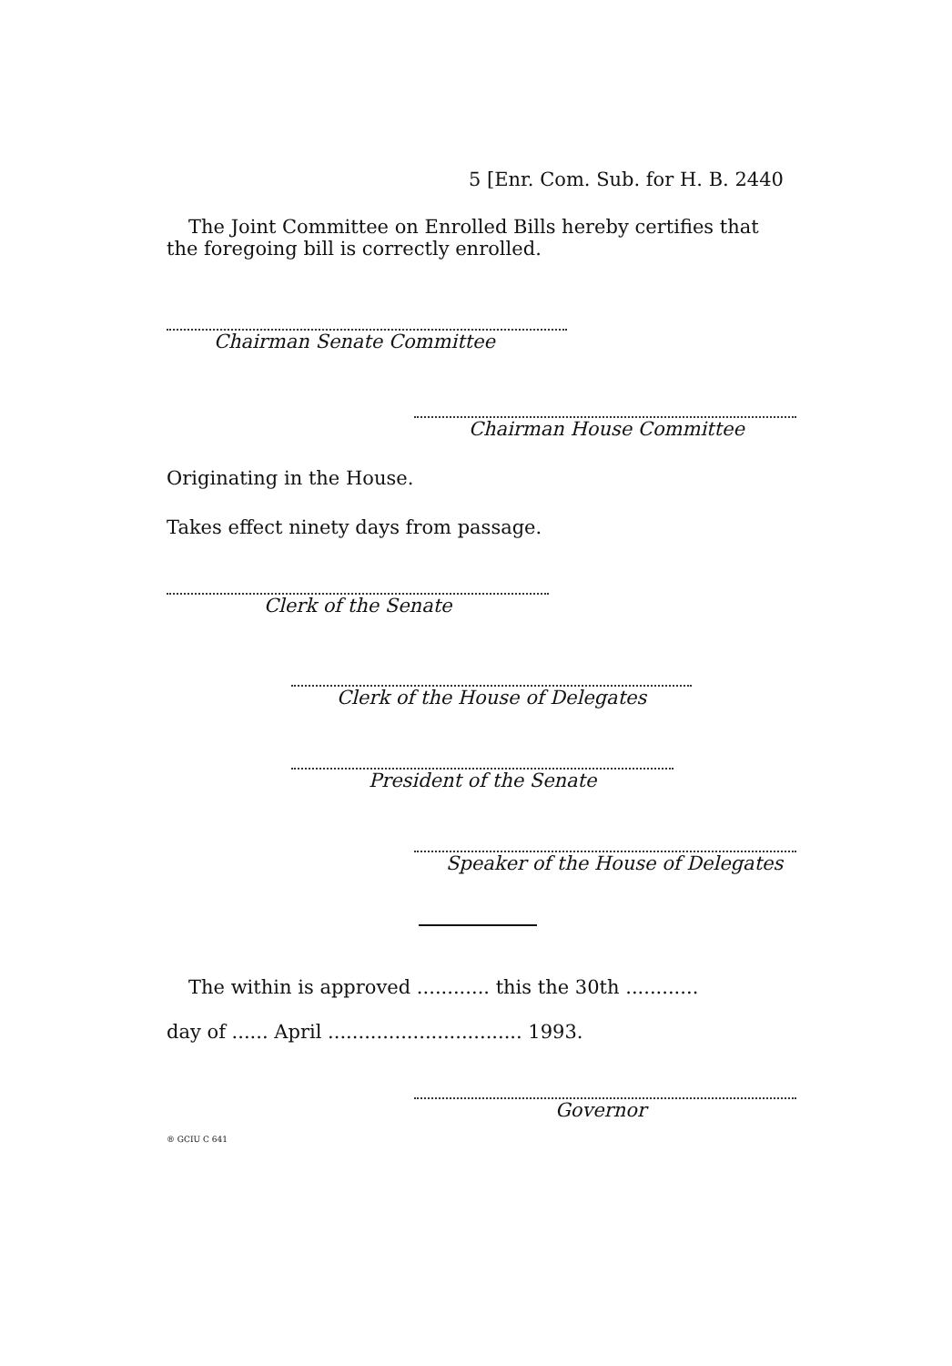5 [Enr. Com. Sub. for H. B. 2440
The Joint Committee on Enrolled Bills hereby certifies that
the foregoing bill is correctly enrolled.
Chairman Senate Committee
Chairman House Committee
Originating in the House.
Takes effect ninety days from passage.
Clerk of the Senate
Clerk of the House of Delegates
President of the Senate
Speaker of the House of Delegates
The within is approved ............ this the 30th ............
day of ...... April ................................ 1993.
Governor
® GCIU C 641